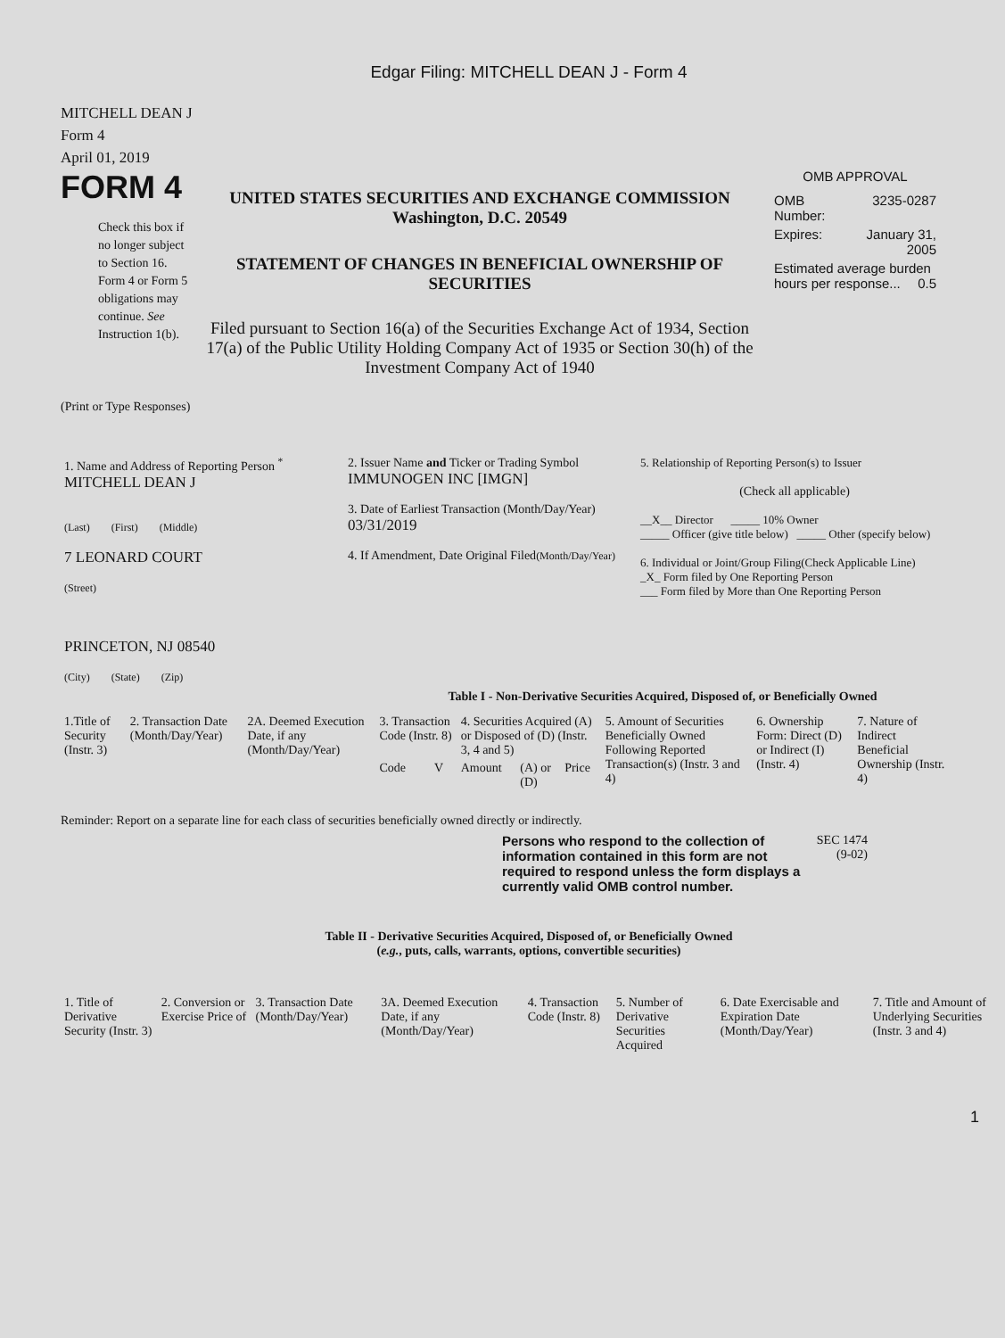Edgar Filing: MITCHELL DEAN J - Form 4
MITCHELL DEAN J
Form 4
April 01, 2019
FORM 4
Check this box if no longer subject to Section 16. Form 4 or Form 5 obligations may continue. See Instruction 1(b).
UNITED STATES SECURITIES AND EXCHANGE COMMISSION
Washington, D.C. 20549
STATEMENT OF CHANGES IN BENEFICIAL OWNERSHIP OF SECURITIES
Filed pursuant to Section 16(a) of the Securities Exchange Act of 1934, Section 17(a) of the Public Utility Holding Company Act of 1935 or Section 30(h) of the Investment Company Act of 1940
OMB APPROVAL
| OMB Number: | 3235-0287 |
| Expires: | January 31, 2005 |
| Estimated average burden hours per response... 0.5 | |
(Print or Type Responses)
| 1. Name and Address of Reporting Person <sup>*</sup> MITCHELL DEAN J (Last) (First) (Middle) 7 LEONARD COURT (Street) PRINCETON, NJ 08540 (City) (State) (Zip) | 2. Issuer Name and Ticker or Trading Symbol IMMUNOGEN INC [IMGN] 3. Date of Earliest Transaction (Month/Day/Year) 03/31/2019 4. If Amendment, Date Original Filed (Month/Day/Year) | 5. Relationship of Reporting Person(s) to Issuer (Check all applicable) __X__ Director _____ 10% Owner _____ Officer (give title below) _____ Other (specify below) 6. Individual or Joint/Group Filing(Check Applicable Line) _X_ Form filed by One Reporting Person ___ Form filed by More than One Reporting Person |
Table I - Non-Derivative Securities Acquired, Disposed of, or Beneficially Owned
| 1.Title of Security (Instr. 3) | 2. Transaction Date (Month/Day/Year) | 2A. Deemed Execution Date, if any (Month/Day/Year) | 3. Transaction Code (Instr. 8) | | 4. Securities Acquired (A) or Disposed of (D) (Instr. 3, 4 and 5) | | | 5. Amount of Securities Beneficially Owned Following Reported Transaction(s) (Instr. 3 and 4) | 6. Ownership Form: Direct (D) or Indirect (I) (Instr. 4) | 7. Nature of Indirect Beneficial Ownership (Instr. 4) |
| --- | --- | --- | --- | --- | --- | --- | --- | --- | --- | --- |
| | | | Code | V | Amount | (A) or (D) | Price | | | |
Reminder: Report on a separate line for each class of securities beneficially owned directly or indirectly.
Persons who respond to the collection of information contained in this form are not required to respond unless the form displays a currently valid OMB control number.
SEC 1474 (9-02)
Table II - Derivative Securities Acquired, Disposed of, or Beneficially Owned
(e.g., puts, calls, warrants, options, convertible securities)
| 1. Title of Derivative Security (Instr. 3) | 2. Conversion or Exercise Price of | 3. Transaction Date (Month/Day/Year) | 3A. Deemed Execution Date, if any (Month/Day/Year) | 4. Transaction Code (Instr. 8) | 5. Number of Derivative Securities Acquired | 6. Date Exercisable and Expiration Date (Month/Day/Year) | 7. Title and Amount of Underlying Securities (Instr. 3 and 4) |
| --- | --- | --- | --- | --- | --- | --- | --- |
1